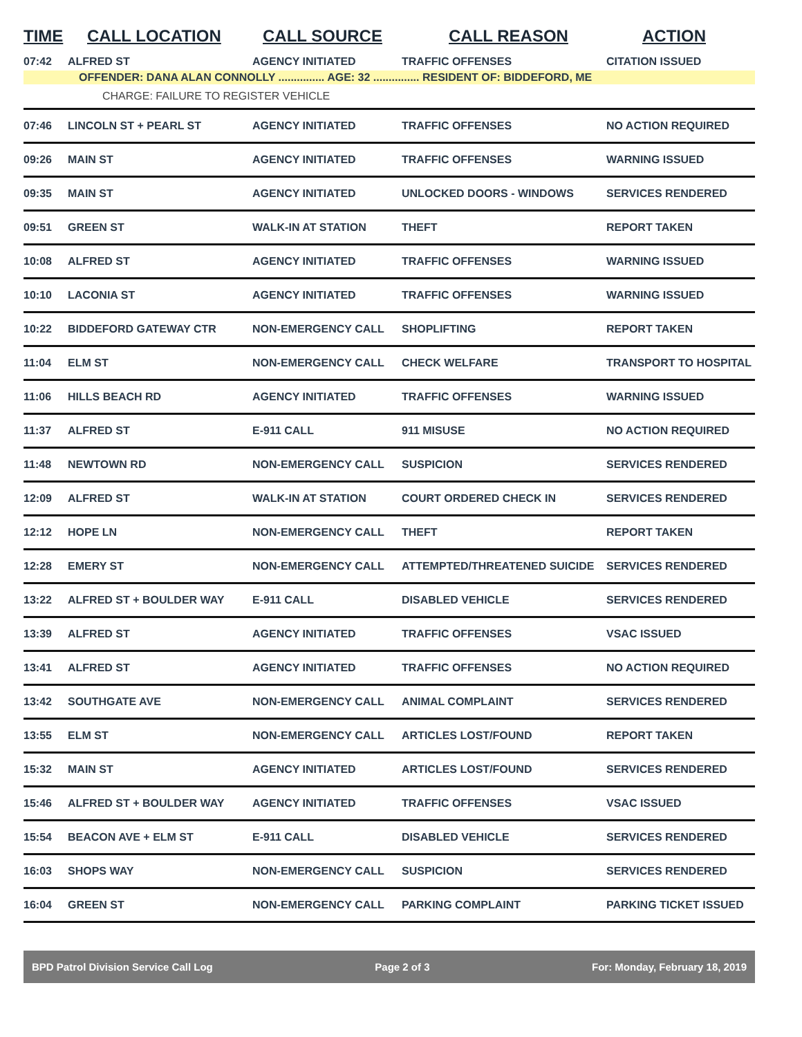| TIME | CALL LOCATION | CALL SOURCE | CALL REASON | ACTION |
| --- | --- | --- | --- | --- |
| 07:42 | ALFRED ST | AGENCY INITIATED | TRAFFIC OFFENSES | CITATION ISSUED |
| OFFENDER: DANA ALAN CONNOLLY ............... AGE: 32 ............... RESIDENT OF: BIDDEFORD, ME | | | | |
| CHARGE: FAILURE TO REGISTER VEHICLE | | | | |
| 07:46 | LINCOLN ST + PEARL ST | AGENCY INITIATED | TRAFFIC OFFENSES | NO ACTION REQUIRED |
| 09:26 | MAIN ST | AGENCY INITIATED | TRAFFIC OFFENSES | WARNING ISSUED |
| 09:35 | MAIN ST | AGENCY INITIATED | UNLOCKED DOORS - WINDOWS | SERVICES RENDERED |
| 09:51 | GREEN ST | WALK-IN AT STATION | THEFT | REPORT TAKEN |
| 10:08 | ALFRED ST | AGENCY INITIATED | TRAFFIC OFFENSES | WARNING ISSUED |
| 10:10 | LACONIA ST | AGENCY INITIATED | TRAFFIC OFFENSES | WARNING ISSUED |
| 10:22 | BIDDEFORD GATEWAY CTR | NON-EMERGENCY CALL | SHOPLIFTING | REPORT TAKEN |
| 11:04 | ELM ST | NON-EMERGENCY CALL | CHECK WELFARE | TRANSPORT TO HOSPITAL |
| 11:06 | HILLS BEACH RD | AGENCY INITIATED | TRAFFIC OFFENSES | WARNING ISSUED |
| 11:37 | ALFRED ST | E-911 CALL | 911 MISUSE | NO ACTION REQUIRED |
| 11:48 | NEWTOWN RD | NON-EMERGENCY CALL | SUSPICION | SERVICES RENDERED |
| 12:09 | ALFRED ST | WALK-IN AT STATION | COURT ORDERED CHECK IN | SERVICES RENDERED |
| 12:12 | HOPE LN | NON-EMERGENCY CALL | THEFT | REPORT TAKEN |
| 12:28 | EMERY ST | NON-EMERGENCY CALL | ATTEMPTED/THREATENED SUICIDE | SERVICES RENDERED |
| 13:22 | ALFRED ST + BOULDER WAY | E-911 CALL | DISABLED VEHICLE | SERVICES RENDERED |
| 13:39 | ALFRED ST | AGENCY INITIATED | TRAFFIC OFFENSES | VSAC ISSUED |
| 13:41 | ALFRED ST | AGENCY INITIATED | TRAFFIC OFFENSES | NO ACTION REQUIRED |
| 13:42 | SOUTHGATE AVE | NON-EMERGENCY CALL | ANIMAL COMPLAINT | SERVICES RENDERED |
| 13:55 | ELM ST | NON-EMERGENCY CALL | ARTICLES LOST/FOUND | REPORT TAKEN |
| 15:32 | MAIN ST | AGENCY INITIATED | ARTICLES LOST/FOUND | SERVICES RENDERED |
| 15:46 | ALFRED ST + BOULDER WAY | AGENCY INITIATED | TRAFFIC OFFENSES | VSAC ISSUED |
| 15:54 | BEACON AVE + ELM ST | E-911 CALL | DISABLED VEHICLE | SERVICES RENDERED |
| 16:03 | SHOPS WAY | NON-EMERGENCY CALL | SUSPICION | SERVICES RENDERED |
| 16:04 | GREEN ST | NON-EMERGENCY CALL | PARKING COMPLAINT | PARKING TICKET ISSUED |
BPD Patrol Division Service Call Log Page 2 of 3 For: Monday, February 18, 2019